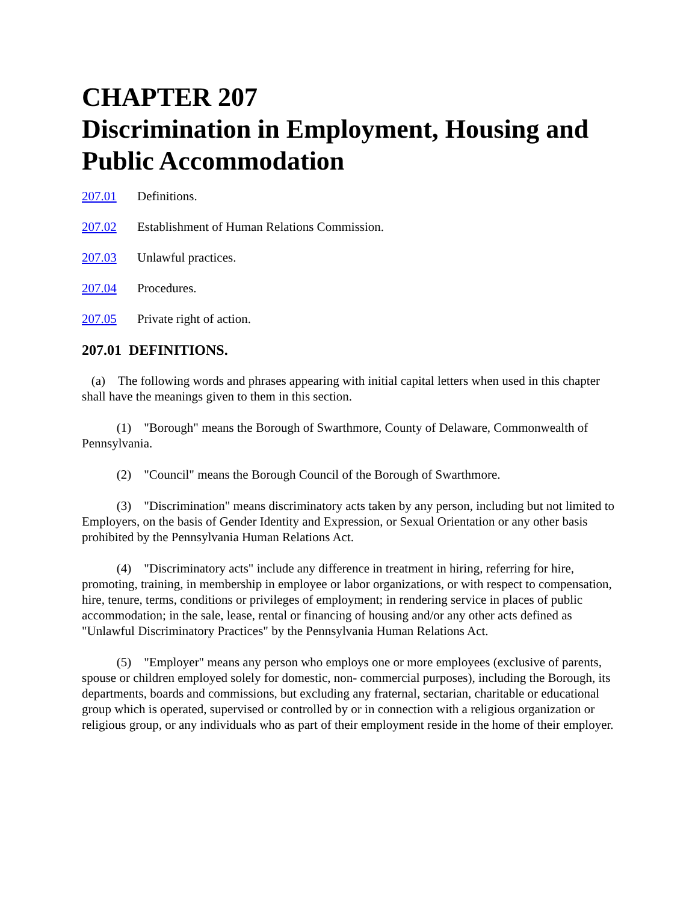CHAPTER 207
Discrimination in Employment, Housing and Public Accommodation
207.01 Definitions.
207.02 Establishment of Human Relations Commission.
207.03 Unlawful practices.
207.04 Procedures.
207.05 Private right of action.
207.01 DEFINITIONS.
(a) The following words and phrases appearing with initial capital letters when used in this chapter shall have the meanings given to them in this section.
(1) "Borough" means the Borough of Swarthmore, County of Delaware, Commonwealth of Pennsylvania.
(2) "Council" means the Borough Council of the Borough of Swarthmore.
(3) "Discrimination" means discriminatory acts taken by any person, including but not limited to Employers, on the basis of Gender Identity and Expression, or Sexual Orientation or any other basis prohibited by the Pennsylvania Human Relations Act.
(4) "Discriminatory acts" include any difference in treatment in hiring, referring for hire, promoting, training, in membership in employee or labor organizations, or with respect to compensation, hire, tenure, terms, conditions or privileges of employment; in rendering service in places of public accommodation; in the sale, lease, rental or financing of housing and/or any other acts defined as "Unlawful Discriminatory Practices" by the Pennsylvania Human Relations Act.
(5) "Employer" means any person who employs one or more employees (exclusive of parents, spouse or children employed solely for domestic, non- commercial purposes), including the Borough, its departments, boards and commissions, but excluding any fraternal, sectarian, charitable or educational group which is operated, supervised or controlled by or in connection with a religious organization or religious group, or any individuals who as part of their employment reside in the home of their employer.